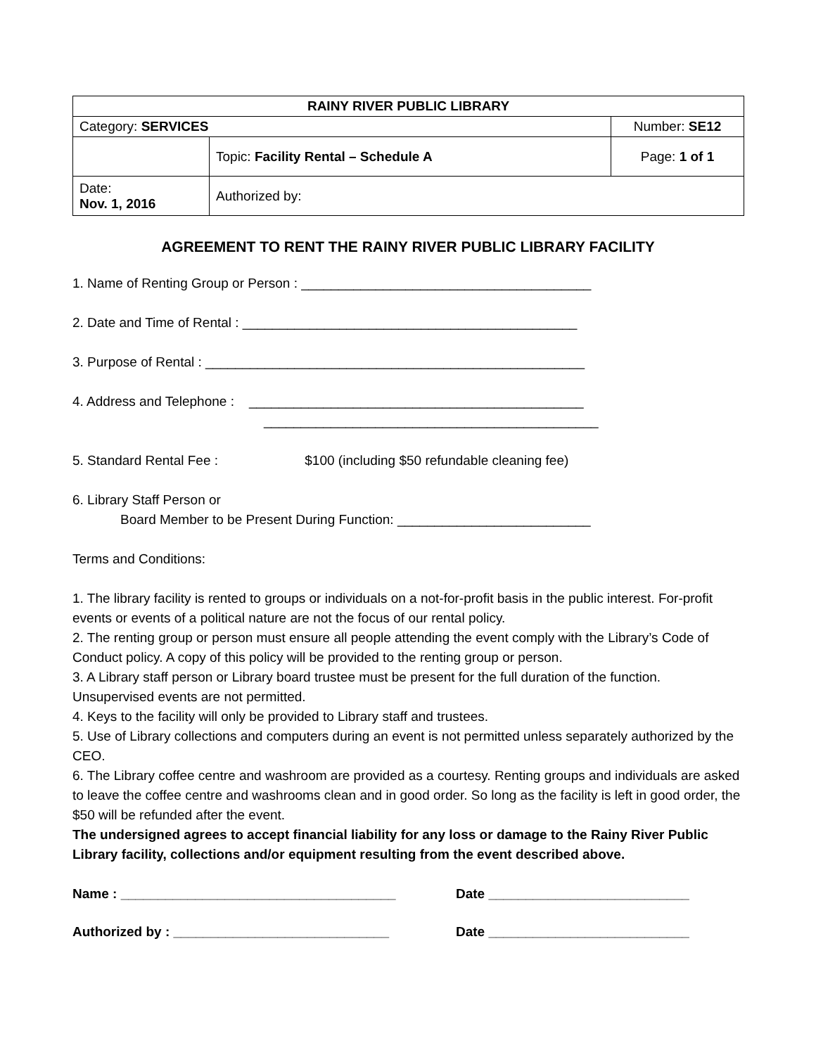| RAINY RIVER PUBLIC LIBRARY | | |
| Category: SERVICES | | Number: SE12 |
| | Topic: Facility Rental – Schedule A | Page: 1 of 1 |
| Date: Nov. 1, 2016 | Authorized by: | |
AGREEMENT TO RENT THE RAINY RIVER PUBLIC LIBRARY FACILITY
1. Name of Renting Group or Person : _______________________________________
2. Date and Time of Rental : _____________________________________________
3. Purpose of Rental : ___________________________________________________
4. Address and Telephone : _____________________________________________
_____________________________________________
5. Standard Rental Fee : $100 (including $50 refundable cleaning fee)
6. Library Staff Person or
Board Member to be Present During Function: __________________________
Terms and Conditions:
1. The library facility is rented to groups or individuals on a not-for-profit basis in the public interest. For-profit events or events of a political nature are not the focus of our rental policy.
2. The renting group or person must ensure all people attending the event comply with the Library’s Code of Conduct policy. A copy of this policy will be provided to the renting group or person.
3. A Library staff person or Library board trustee must be present for the full duration of the function. Unsupervised events are not permitted.
4. Keys to the facility will only be provided to Library staff and trustees.
5. Use of Library collections and computers during an event is not permitted unless separately authorized by the CEO.
6. The Library coffee centre and washroom are provided as a courtesy. Renting groups and individuals are asked to leave the coffee centre and washrooms clean and in good order. So long as the facility is left in good order, the $50 will be refunded after the event.
The undersigned agrees to accept financial liability for any loss or damage to the Rainy River Public Library facility, collections and/or equipment resulting from the event described above.
Name : _____________________________________ Date ___________________________
Authorized by : _____________________________ Date ___________________________